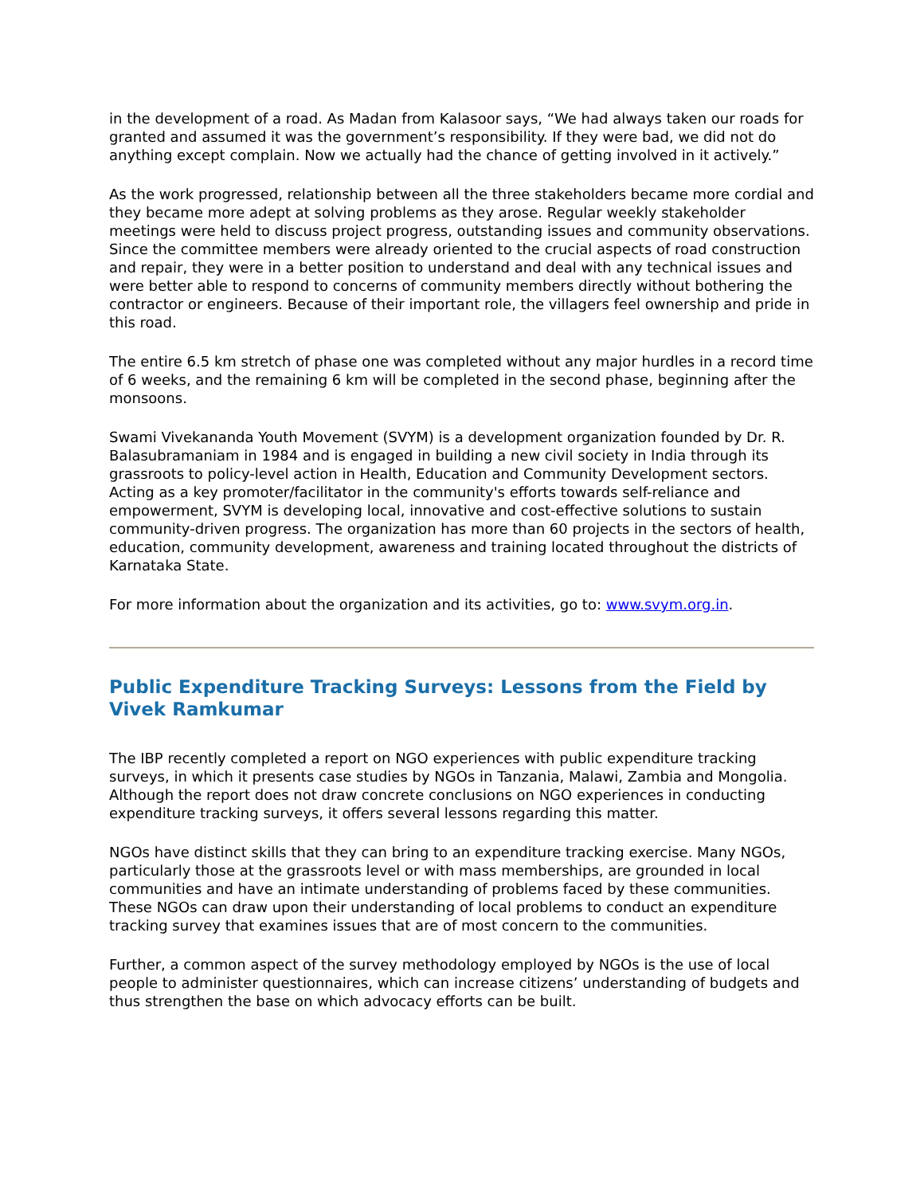in the development of a road. As Madan from Kalasoor says, “We had always taken our roads for granted and assumed it was the government’s responsibility. If they were bad, we did not do anything except complain. Now we actually had the chance of getting involved in it actively.”
As the work progressed, relationship between all the three stakeholders became more cordial and they became more adept at solving problems as they arose. Regular weekly stakeholder meetings were held to discuss project progress, outstanding issues and community observations. Since the committee members were already oriented to the crucial aspects of road construction and repair, they were in a better position to understand and deal with any technical issues and were better able to respond to concerns of community members directly without bothering the contractor or engineers. Because of their important role, the villagers feel ownership and pride in this road.
The entire 6.5 km stretch of phase one was completed without any major hurdles in a record time of 6 weeks, and the remaining 6 km will be completed in the second phase, beginning after the monsoons.
Swami Vivekananda Youth Movement (SVYM) is a development organization founded by Dr. R. Balasubramaniam in 1984 and is engaged in building a new civil society in India through its grassroots to policy-level action in Health, Education and Community Development sectors. Acting as a key promoter/facilitator in the community's efforts towards self-reliance and empowerment, SVYM is developing local, innovative and cost-effective solutions to sustain community-driven progress. The organization has more than 60 projects in the sectors of health, education, community development, awareness and training located throughout the districts of Karnataka State.
For more information about the organization and its activities, go to: www.svym.org.in.
Public Expenditure Tracking Surveys: Lessons from the Field by Vivek Ramkumar
The IBP recently completed a report on NGO experiences with public expenditure tracking surveys, in which it presents case studies by NGOs in Tanzania, Malawi, Zambia and Mongolia. Although the report does not draw concrete conclusions on NGO experiences in conducting expenditure tracking surveys, it offers several lessons regarding this matter.
NGOs have distinct skills that they can bring to an expenditure tracking exercise. Many NGOs, particularly those at the grassroots level or with mass memberships, are grounded in local communities and have an intimate understanding of problems faced by these communities. These NGOs can draw upon their understanding of local problems to conduct an expenditure tracking survey that examines issues that are of most concern to the communities.
Further, a common aspect of the survey methodology employed by NGOs is the use of local people to administer questionnaires, which can increase citizens’ understanding of budgets and thus strengthen the base on which advocacy efforts can be built.